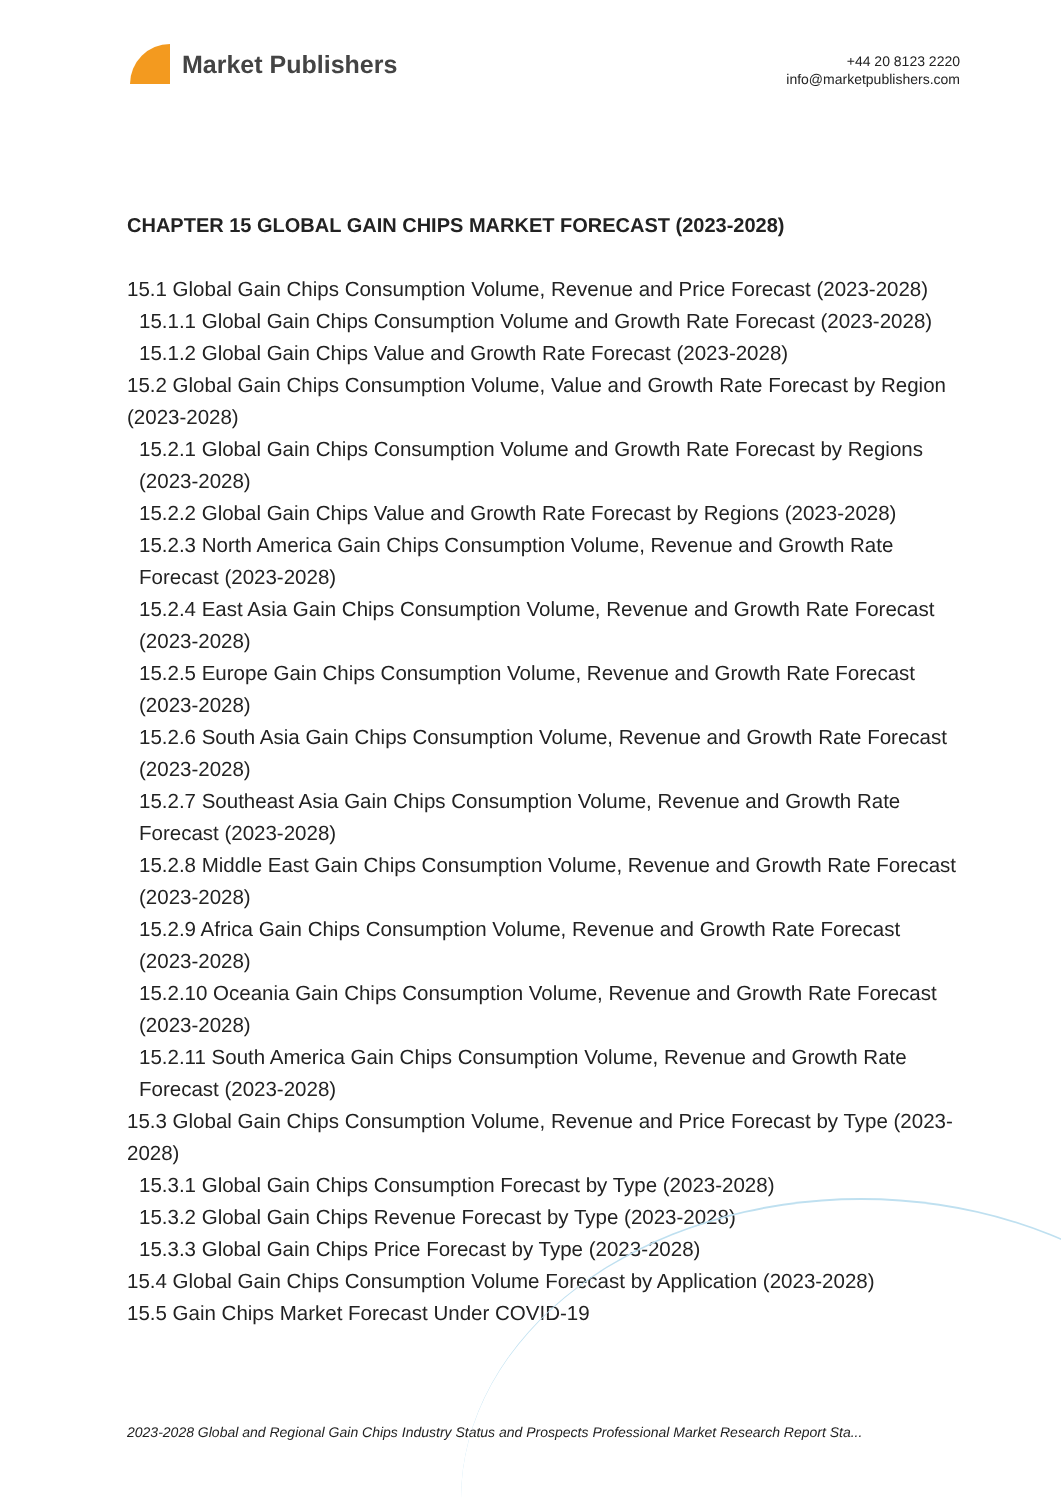Market Publishers
+44 20 8123 2220
info@marketpublishers.com
CHAPTER 15 GLOBAL GAIN CHIPS MARKET FORECAST (2023-2028)
15.1 Global Gain Chips Consumption Volume, Revenue and Price Forecast (2023-2028)
15.1.1 Global Gain Chips Consumption Volume and Growth Rate Forecast (2023-2028)
15.1.2 Global Gain Chips Value and Growth Rate Forecast (2023-2028)
15.2 Global Gain Chips Consumption Volume, Value and Growth Rate Forecast by Region (2023-2028)
15.2.1 Global Gain Chips Consumption Volume and Growth Rate Forecast by Regions (2023-2028)
15.2.2 Global Gain Chips Value and Growth Rate Forecast by Regions (2023-2028)
15.2.3 North America Gain Chips Consumption Volume, Revenue and Growth Rate Forecast (2023-2028)
15.2.4 East Asia Gain Chips Consumption Volume, Revenue and Growth Rate Forecast (2023-2028)
15.2.5 Europe Gain Chips Consumption Volume, Revenue and Growth Rate Forecast (2023-2028)
15.2.6 South Asia Gain Chips Consumption Volume, Revenue and Growth Rate Forecast (2023-2028)
15.2.7 Southeast Asia Gain Chips Consumption Volume, Revenue and Growth Rate Forecast (2023-2028)
15.2.8 Middle East Gain Chips Consumption Volume, Revenue and Growth Rate Forecast (2023-2028)
15.2.9 Africa Gain Chips Consumption Volume, Revenue and Growth Rate Forecast (2023-2028)
15.2.10 Oceania Gain Chips Consumption Volume, Revenue and Growth Rate Forecast (2023-2028)
15.2.11 South America Gain Chips Consumption Volume, Revenue and Growth Rate Forecast (2023-2028)
15.3 Global Gain Chips Consumption Volume, Revenue and Price Forecast by Type (2023-2028)
15.3.1 Global Gain Chips Consumption Forecast by Type (2023-2028)
15.3.2 Global Gain Chips Revenue Forecast by Type (2023-2028)
15.3.3 Global Gain Chips Price Forecast by Type (2023-2028)
15.4 Global Gain Chips Consumption Volume Forecast by Application (2023-2028)
15.5 Gain Chips Market Forecast Under COVID-19
2023-2028 Global and Regional Gain Chips Industry Status and Prospects Professional Market Research Report Sta...